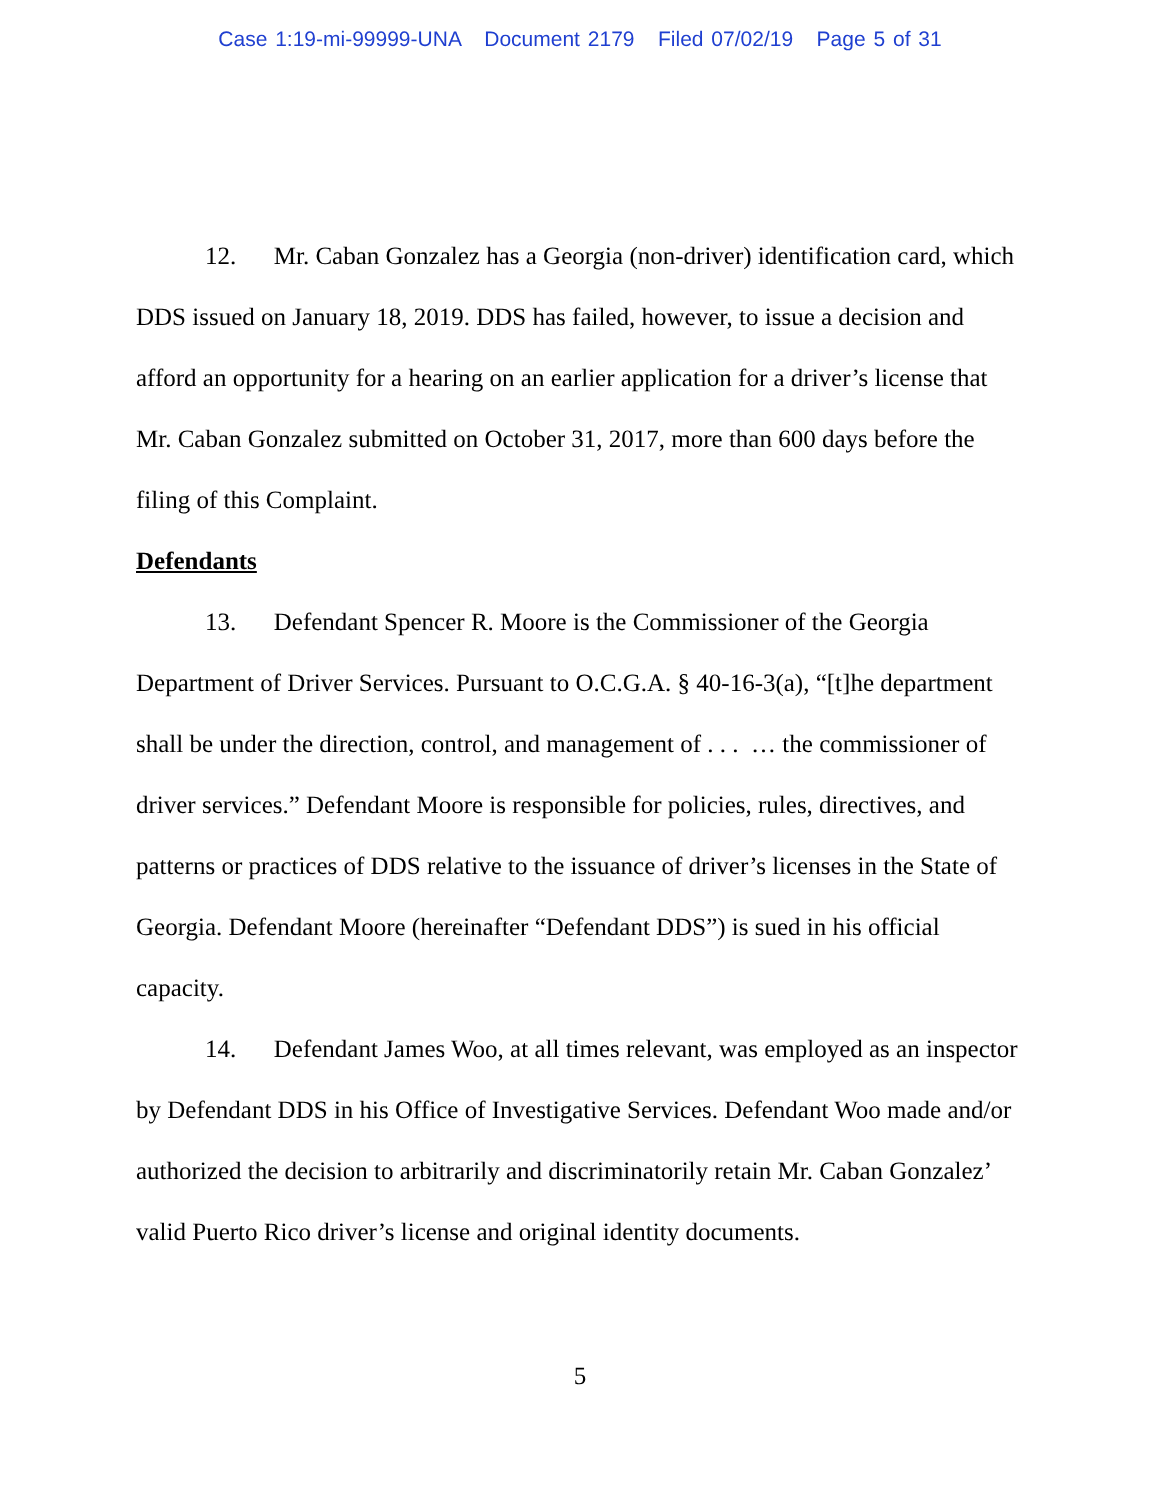Case 1:19-mi-99999-UNA Document 2179 Filed 07/02/19 Page 5 of 31
12. Mr. Caban Gonzalez has a Georgia (non-driver) identification card, which DDS issued on January 18, 2019. DDS has failed, however, to issue a decision and afford an opportunity for a hearing on an earlier application for a driver’s license that Mr. Caban Gonzalez submitted on October 31, 2017, more than 600 days before the filing of this Complaint.
Defendants
13. Defendant Spencer R. Moore is the Commissioner of the Georgia Department of Driver Services. Pursuant to O.C.G.A. § 40-16-3(a), “[t]he department shall be under the direction, control, and management of . . . … the commissioner of driver services.” Defendant Moore is responsible for policies, rules, directives, and patterns or practices of DDS relative to the issuance of driver’s licenses in the State of Georgia. Defendant Moore (hereinafter “Defendant DDS”) is sued in his official capacity.
14. Defendant James Woo, at all times relevant, was employed as an inspector by Defendant DDS in his Office of Investigative Services. Defendant Woo made and/or authorized the decision to arbitrarily and discriminatorily retain Mr. Caban Gonzalez’ valid Puerto Rico driver’s license and original identity documents.
5